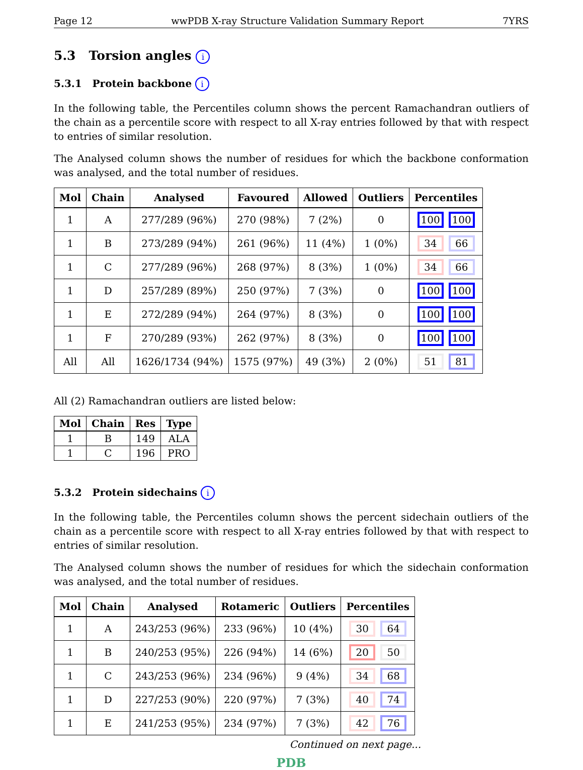Page 12 wwPDB X-ray Structure Validation Summary Report 7YRS
5.3 Torsion angles i
5.3.1 Protein backbone i
In the following table, the Percentiles column shows the percent Ramachandran outliers of the chain as a percentile score with respect to all X-ray entries followed by that with respect to entries of similar resolution.
The Analysed column shows the number of residues for which the backbone conformation was analysed, and the total number of residues.
| Mol | Chain | Analysed | Favoured | Allowed | Outliers | Percentiles |
| --- | --- | --- | --- | --- | --- | --- |
| 1 | A | 277/289 (96%) | 270 (98%) | 7 (2%) | 0 | 100 100 |
| 1 | B | 273/289 (94%) | 261 (96%) | 11 (4%) | 1 (0%) | 34 66 |
| 1 | C | 277/289 (96%) | 268 (97%) | 8 (3%) | 1 (0%) | 34 66 |
| 1 | D | 257/289 (89%) | 250 (97%) | 7 (3%) | 0 | 100 100 |
| 1 | E | 272/289 (94%) | 264 (97%) | 8 (3%) | 0 | 100 100 |
| 1 | F | 270/289 (93%) | 262 (97%) | 8 (3%) | 0 | 100 100 |
| All | All | 1626/1734 (94%) | 1575 (97%) | 49 (3%) | 2 (0%) | 51 81 |
All (2) Ramachandran outliers are listed below:
| Mol | Chain | Res | Type |
| --- | --- | --- | --- |
| 1 | B | 149 | ALA |
| 1 | C | 196 | PRO |
5.3.2 Protein sidechains i
In the following table, the Percentiles column shows the percent sidechain outliers of the chain as a percentile score with respect to all X-ray entries followed by that with respect to entries of similar resolution.
The Analysed column shows the number of residues for which the sidechain conformation was analysed, and the total number of residues.
| Mol | Chain | Analysed | Rotameric | Outliers | Percentiles |
| --- | --- | --- | --- | --- | --- |
| 1 | A | 243/253 (96%) | 233 (96%) | 10 (4%) | 30 64 |
| 1 | B | 240/253 (95%) | 226 (94%) | 14 (6%) | 20 50 |
| 1 | C | 243/253 (96%) | 234 (96%) | 9 (4%) | 34 68 |
| 1 | D | 227/253 (90%) | 220 (97%) | 7 (3%) | 40 74 |
| 1 | E | 241/253 (95%) | 234 (97%) | 7 (3%) | 42 76 |
Continued on next page...
PDB